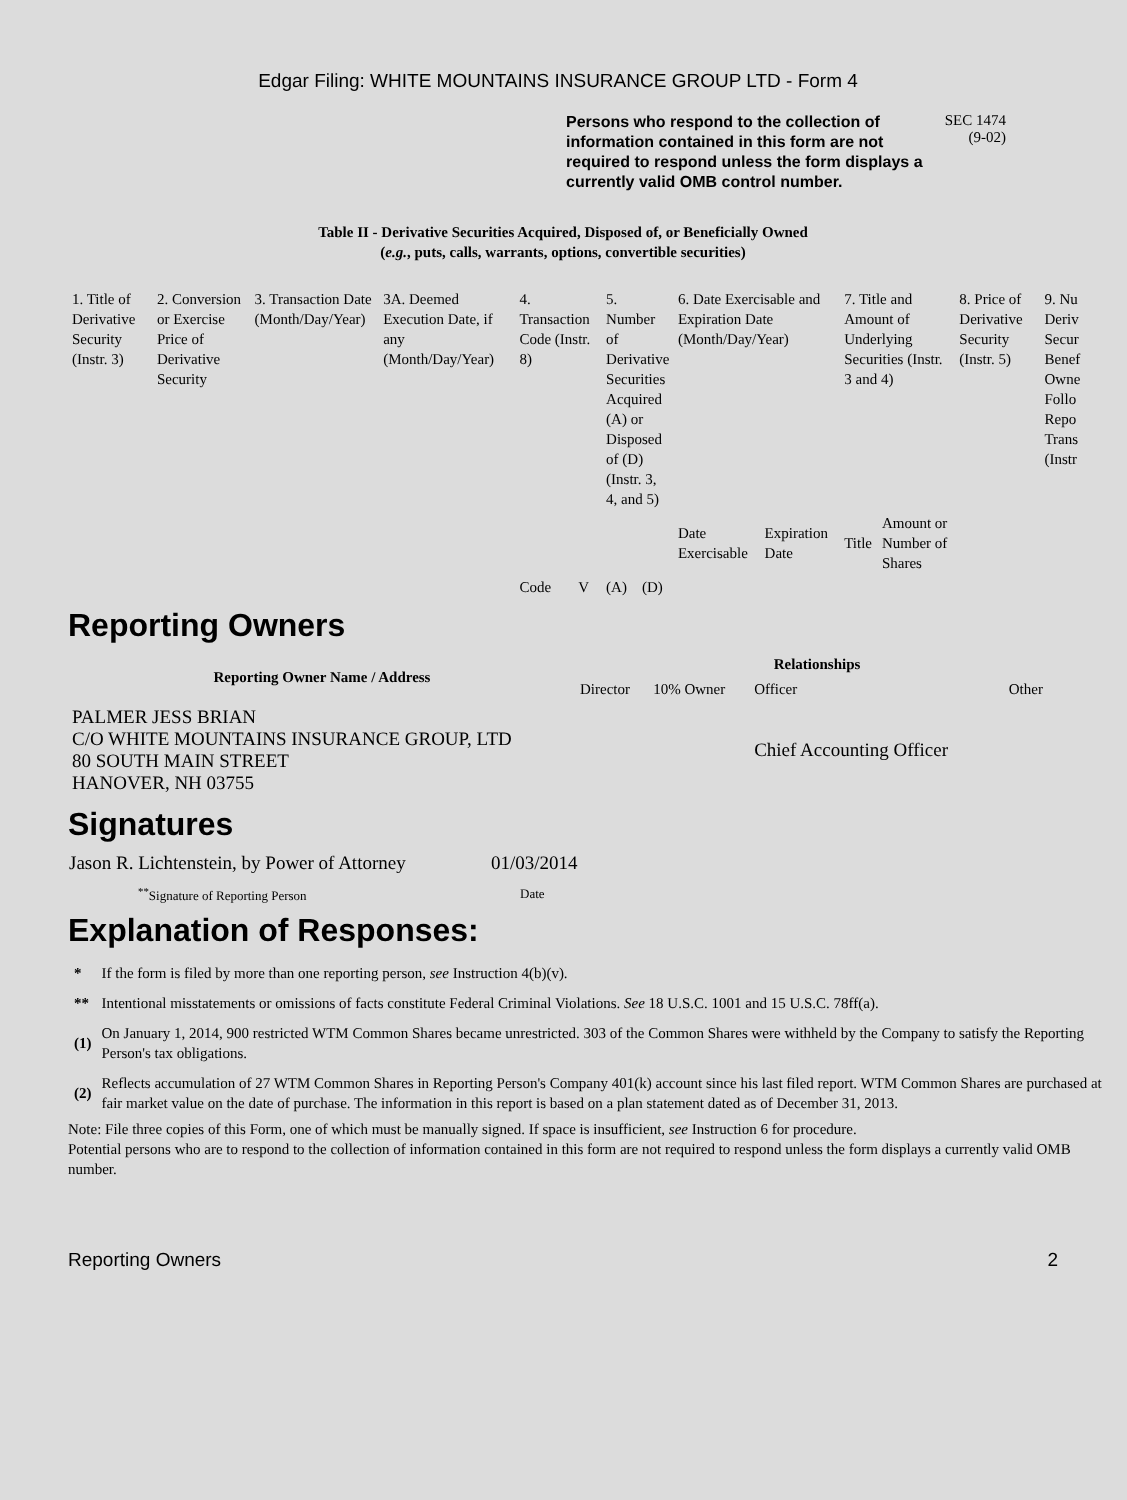Edgar Filing: WHITE MOUNTAINS INSURANCE GROUP LTD - Form 4
Persons who respond to the collection of information contained in this form are not required to respond unless the form displays a currently valid OMB control number.
SEC 1474
(9-02)
Table II - Derivative Securities Acquired, Disposed of, or Beneficially Owned
(e.g., puts, calls, warrants, options, convertible securities)
| 1. Title of Derivative Security (Instr. 3) | 2. Conversion or Exercise Price of Derivative Security | 3. Transaction Date (Month/Day/Year) | 3A. Deemed Execution Date, if any (Month/Day/Year) | 4. Transaction Code (Instr. 8) | | 5. Number of Derivative Securities Acquired (A) or Disposed of (D) (Instr. 3, 4, and 5) | | 6. Date Exercisable and Expiration Date (Month/Day/Year) | | 7. Title and Amount of Underlying Securities (Instr. 3 and 4) | | 8. Price of Derivative Security (Instr. 5) | 9. Nu Deriv Secur Benef Owne Follo Repo Trans (Instr |
| --- | --- | --- | --- | --- | --- | --- | --- | --- | --- | --- | --- | --- | --- |
| | | | | | | | | Date Exercisable | Expiration Date | Title | Amount or Number of Shares | | |
| | | | | Code | V | (A) | (D) | | | | | | |
Reporting Owners
| Reporting Owner Name / Address | Relationships | | | |
| --- | --- | --- | --- | --- |
| | Director | 10% Owner | Officer | Other |
| PALMER JESS BRIAN C/O WHITE MOUNTAINS INSURANCE GROUP, LTD 80 SOUTH MAIN STREET HANOVER, NH 03755 | | | Chief Accounting Officer | |
Signatures
| Jason R. Lichtenstein, by Power of Attorney | 01/03/2014 |
| <sup>**</sup> Signature of Reporting Person | Date |
Explanation of Responses:
| * | If the form is filed by more than one reporting person, see Instruction 4(b)(v). |
| ** | Intentional misstatements or omissions of facts constitute Federal Criminal Violations. See 18 U.S.C. 1001 and 15 U.S.C. 78ff(a). |
| (1) | On January 1, 2014, 900 restricted WTM Common Shares became unrestricted. 303 of the Common Shares were withheld by the Company to satisfy the Reporting Person's tax obligations. |
| (2) | Reflects accumulation of 27 WTM Common Shares in Reporting Person's Company 401(k) account since his last filed report. WTM Common Shares are purchased at fair market value on the date of purchase. The information in this report is based on a plan statement dated as of December 31, 2013. |
Note: File three copies of this Form, one of which must be manually signed. If space is insufficient, see Instruction 6 for procedure.
Potential persons who are to respond to the collection of information contained in this form are not required to respond unless the form displays a currently valid OMB number.
Reporting Owners 2